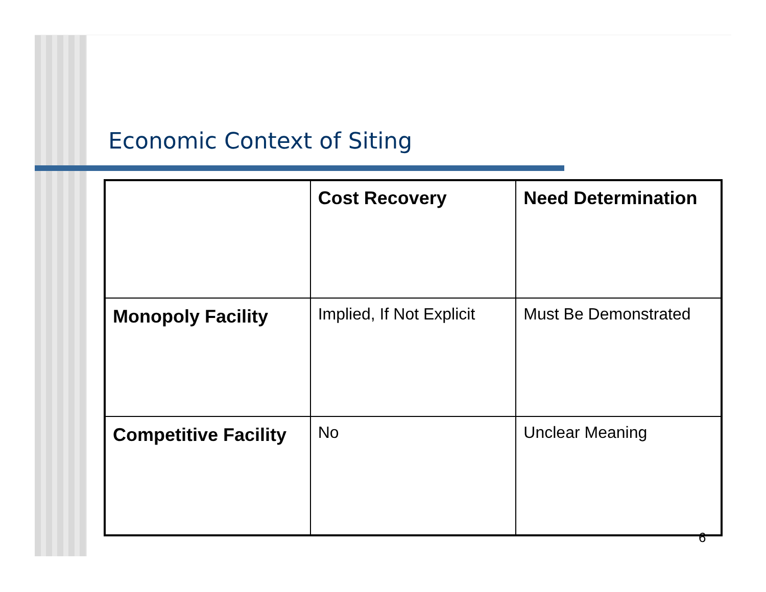Economic Context of Siting
| | Cost Recovery | Need Determination |
| --- | --- | --- |
| Monopoly Facility | Implied, If Not Explicit | Must Be Demonstrated |
| Competitive Facility | No | Unclear Meaning |
6